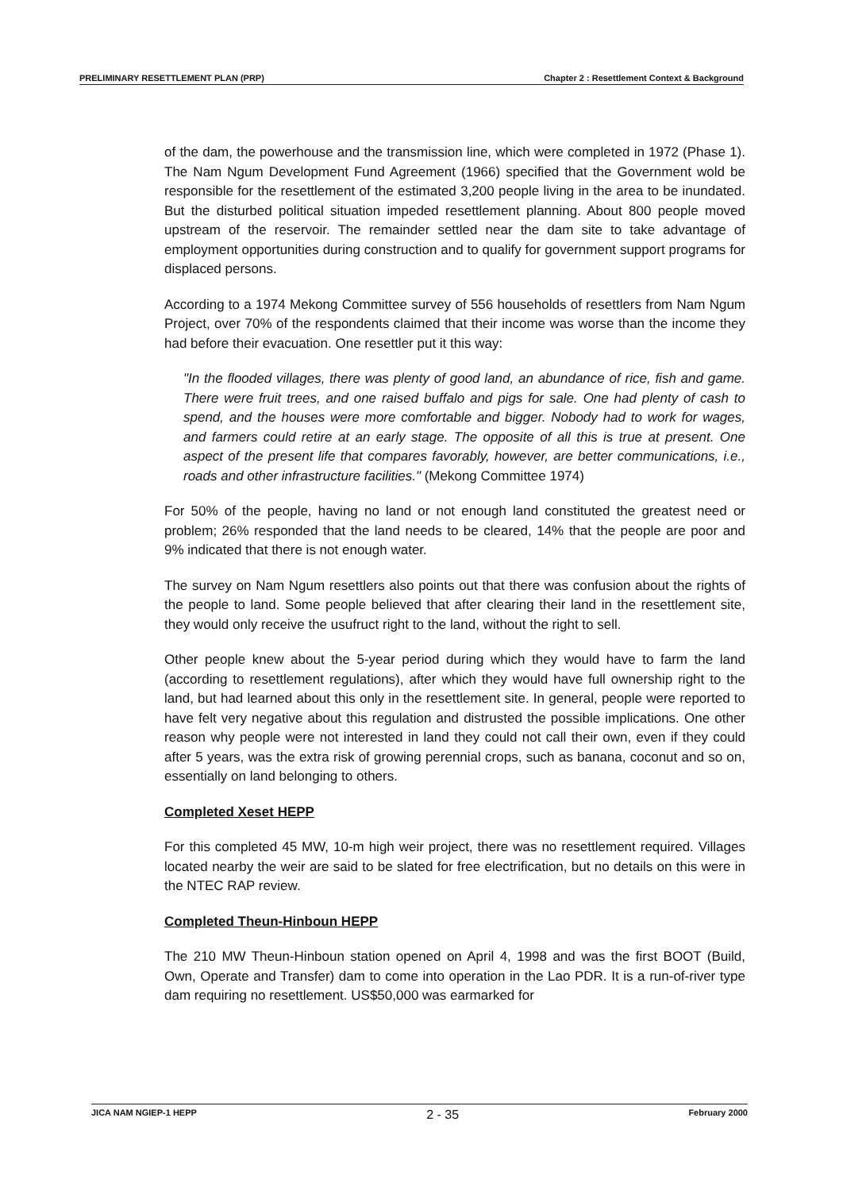PRELIMINARY RESETTLEMENT PLAN (PRP) Chapter 2 : Resettlement Context & Background
of the dam, the powerhouse and the transmission line, which were completed in 1972 (Phase 1). The Nam Ngum Development Fund Agreement (1966) specified that the Government wold be responsible for the resettlement of the estimated 3,200 people living in the area to be inundated. But the disturbed political situation impeded resettlement planning. About 800 people moved upstream of the reservoir. The remainder settled near the dam site to take advantage of employment opportunities during construction and to qualify for government support programs for displaced persons.
According to a 1974 Mekong Committee survey of 556 households of resettlers from Nam Ngum Project, over 70% of the respondents claimed that their income was worse than the income they had before their evacuation. One resettler put it this way:
"In the flooded villages, there was plenty of good land, an abundance of rice, fish and game. There were fruit trees, and one raised buffalo and pigs for sale. One had plenty of cash to spend, and the houses were more comfortable and bigger. Nobody had to work for wages, and farmers could retire at an early stage. The opposite of all this is true at present. One aspect of the present life that compares favorably, however, are better communications, i.e., roads and other infrastructure facilities." (Mekong Committee 1974)
For 50% of the people, having no land or not enough land constituted the greatest need or problem; 26% responded that the land needs to be cleared, 14% that the people are poor and 9% indicated that there is not enough water.
The survey on Nam Ngum resettlers also points out that there was confusion about the rights of the people to land. Some people believed that after clearing their land in the resettlement site, they would only receive the usufruct right to the land, without the right to sell.
Other people knew about the 5-year period during which they would have to farm the land (according to resettlement regulations), after which they would have full ownership right to the land, but had learned about this only in the resettlement site. In general, people were reported to have felt very negative about this regulation and distrusted the possible implications. One other reason why people were not interested in land they could not call their own, even if they could after 5 years, was the extra risk of growing perennial crops, such as banana, coconut and so on, essentially on land belonging to others.
Completed Xeset HEPP
For this completed 45 MW, 10-m high weir project, there was no resettlement required. Villages located nearby the weir are said to be slated for free electrification, but no details on this were in the NTEC RAP review.
Completed Theun-Hinboun HEPP
The 210 MW Theun-Hinboun station opened on April 4, 1998 and was the first BOOT (Build, Own, Operate and Transfer) dam to come into operation in the Lao PDR. It is a run-of-river type dam requiring no resettlement. US$50,000 was earmarked for
JICA NAM NGIEP-1 HEPP 2 - 35 February 2000